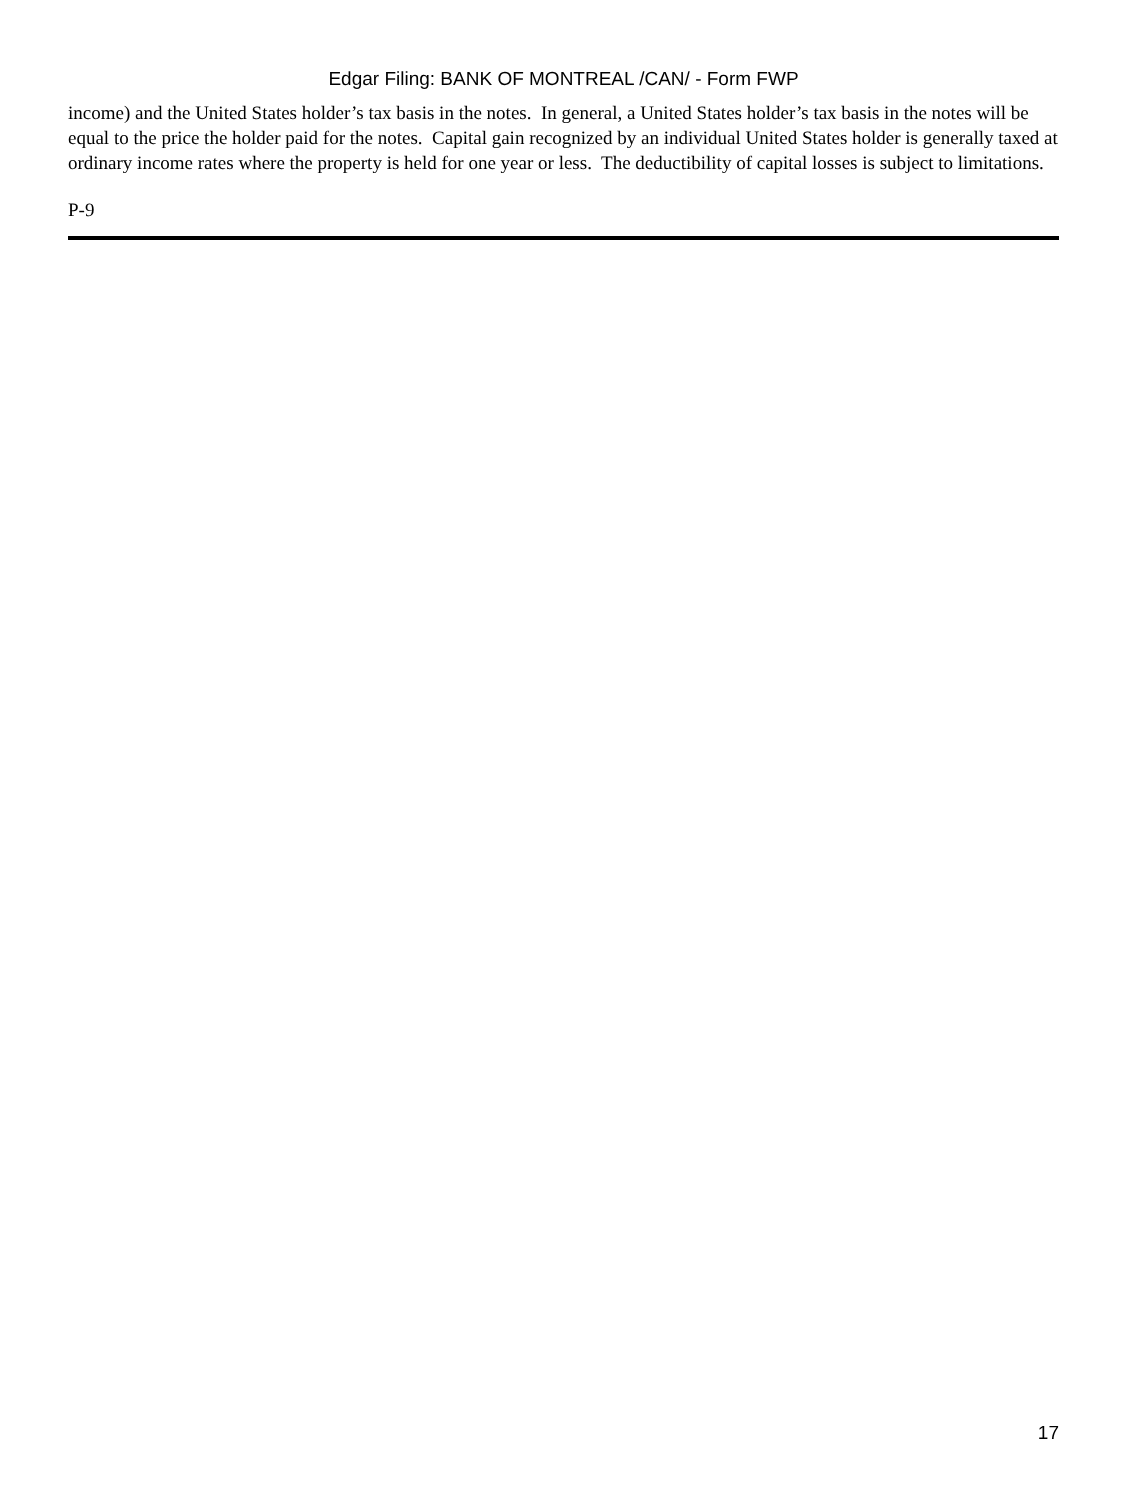Edgar Filing: BANK OF MONTREAL /CAN/ - Form FWP
income) and the United States holder’s tax basis in the notes. In general, a United States holder’s tax basis in the notes will be equal to the price the holder paid for the notes. Capital gain recognized by an individual United States holder is generally taxed at ordinary income rates where the property is held for one year or less. The deductibility of capital losses is subject to limitations.
P-9
17